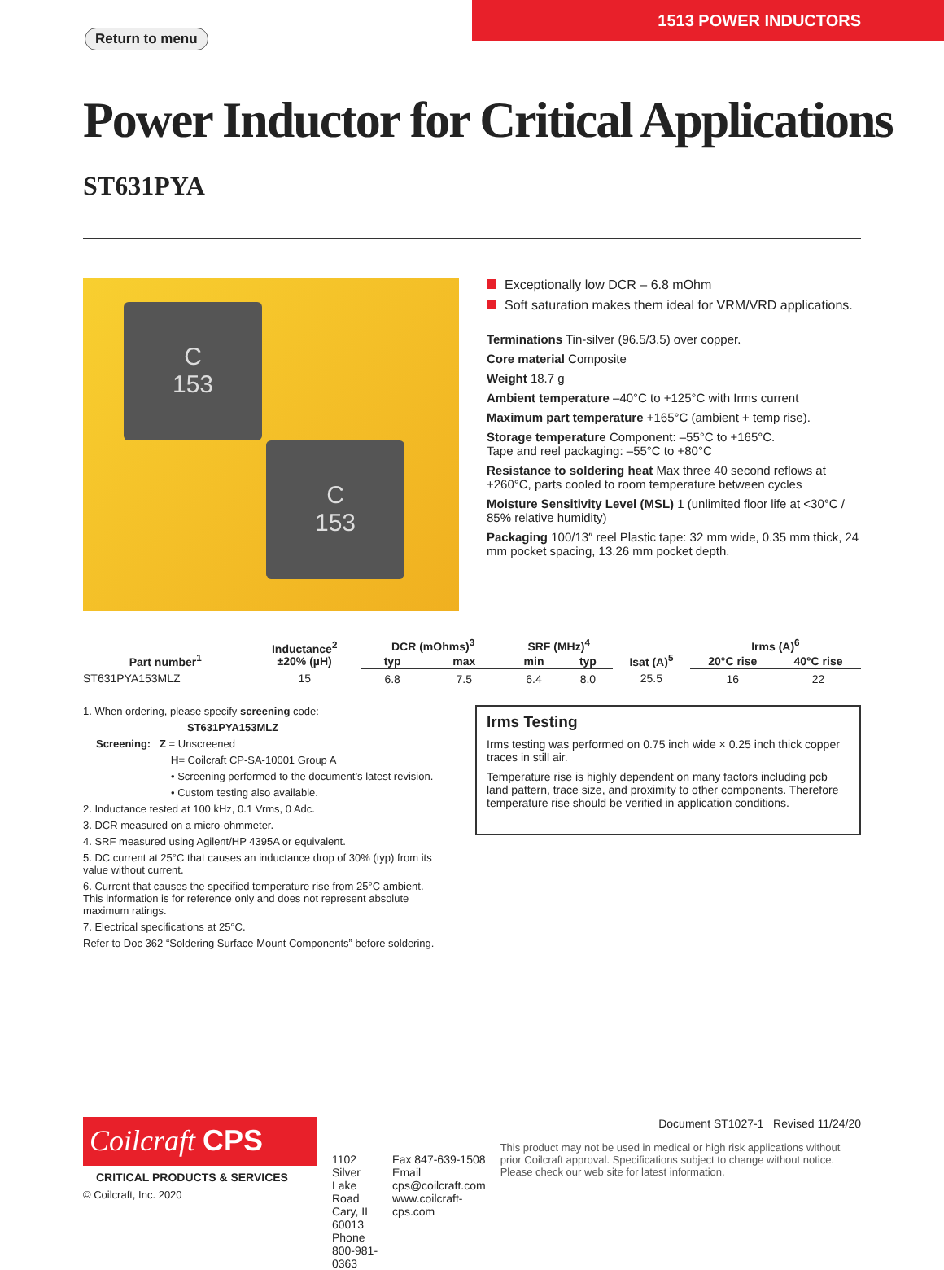Return to menu
1513 POWER INDUCTORS
Power Inductor for Critical Applications ST631PYA
C
153
C
153
Exceptionally low DCR – 6.8 mOhm
Soft saturation makes them ideal for VRM/VRD applications.
Terminations Tin-silver (96.5/3.5) over copper.
Core material Composite
Weight 18.7 g
Ambient temperature –40°C to +125°C with Irms current
Maximum part temperature +165°C (ambient + temp rise).
Storage temperature Component: –55°C to +165°C.
Tape and reel packaging: –55°C to +80°C
Resistance to soldering heat Max three 40 second reflows at +260°C, parts cooled to room temperature between cycles
Moisture Sensitivity Level (MSL) 1 (unlimited floor life at <30°C / 85% relative humidity)
Packaging 100/13″ reel Plastic tape: 32 mm wide, 0.35 mm thick, 24 mm pocket spacing, 13.26 mm pocket depth.
| Part number<sup>1</sup> | Inductance<sup>2</sup> ±20% (µH) | DCR (mOhms)<sup>3</sup> | | SRF (MHz)<sup>4</sup> | | Isat (A)<sup>5</sup> | Irms (A)<sup>6</sup> | |
| --- | --- | --- | --- | --- | --- | --- | --- | --- |
| | | typ | max | min | typ | | 20°C rise | 40°C rise |
| ST631PYA153MLZ | 15 | 6.8 | 7.5 | 6.4 | 8.0 | 25.5 | 16 | 22 |
1. When ordering, please specify screening code:
ST631PYA153MLZ
Screening: Z = Unscreened
H= Coilcraft CP-SA-10001 Group A
• Screening performed to the document’s latest revision.
• Custom testing also available.
2. Inductance tested at 100 kHz, 0.1 Vrms, 0 Adc.
3. DCR measured on a micro-ohmmeter.
4. SRF measured using Agilent/HP 4395A or equivalent.
5. DC current at 25°C that causes an inductance drop of 30% (typ) from its value without current.
6. Current that causes the specified temperature rise from 25°C ambient. This information is for reference only and does not represent absolute maximum ratings.
7. Electrical specifications at 25°C.
Refer to Doc 362 “Soldering Surface Mount Components” before soldering.
Irms Testing
Irms testing was performed on 0.75 inch wide × 0.25 inch thick copper traces in still air.
Temperature rise is highly dependent on many factors including pcb land pattern, trace size, and proximity to other components. Therefore temperature rise should be verified in application conditions.
Coilcraft CPS
CRITICAL PRODUCTS & SERVICES
© Coilcraft, Inc. 2020
1102 Silver Lake Road
Cary, IL 60013
Phone 800-981-0363
Fax 847-639-1508
Email cps@coilcraft.com
www.coilcraft-cps.com
Document ST1027-1 Revised 11/24/20
This product may not be used in medical or high risk applications without prior Coilcraft approval. Specifications subject to change without notice. Please check our web site for latest information.